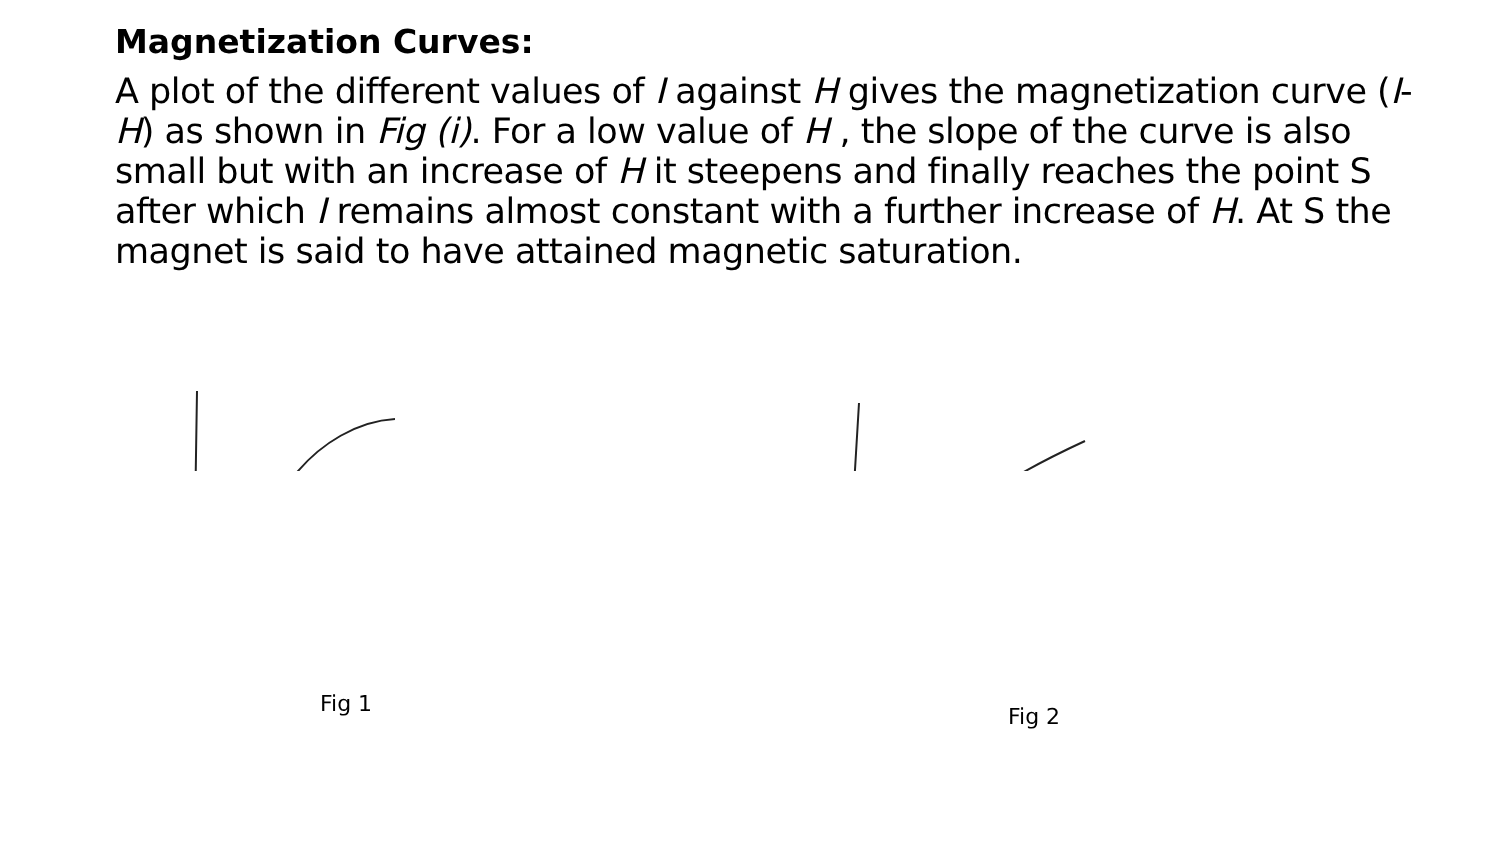Magnetization Curves:
A plot of the different values of I against H gives the magnetization curve (I-H) as shown in Fig (i). For a low value of H , the slope of the curve is also small but with an increase of H it steepens and finally reaches the point S after which I remains almost constant with a further increase of H. At S the magnet is said to have attained magnetic saturation.
Fig 1 Fig 2